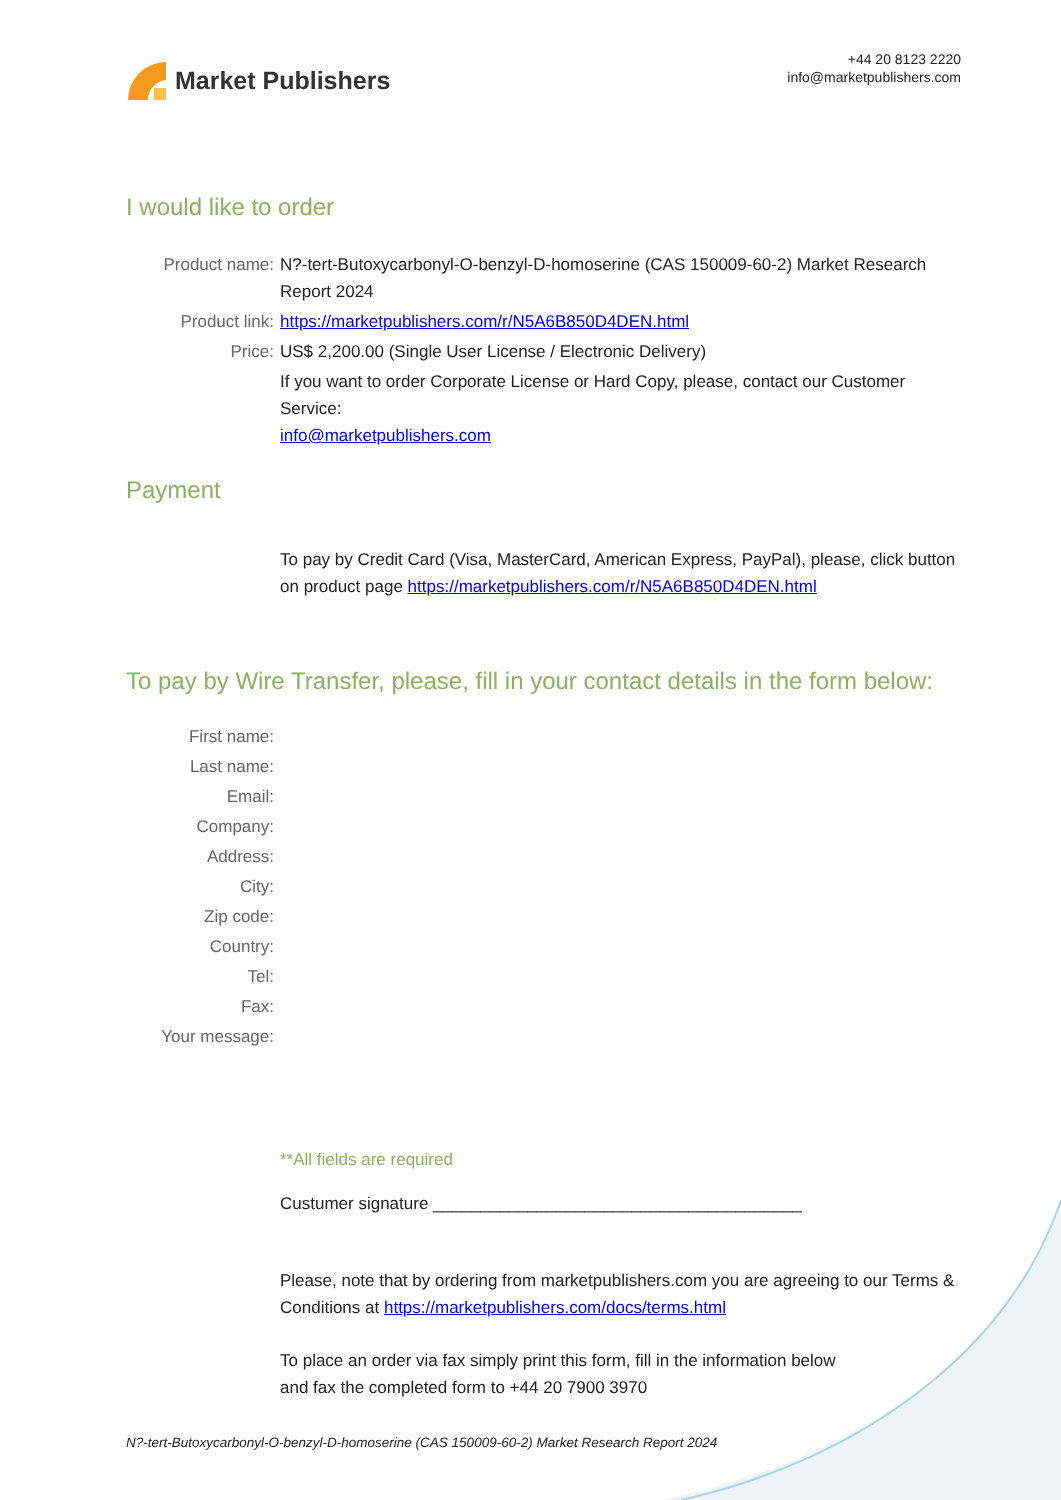Market Publishers
+44 20 8123 2220
info@marketpublishers.com
I would like to order
Product name: N?-tert-Butoxycarbonyl-O-benzyl-D-homoserine (CAS 150009-60-2) Market Research Report 2024
Product link: https://marketpublishers.com/r/N5A6B850D4DEN.html
Price: US$ 2,200.00 (Single User License / Electronic Delivery)
If you want to order Corporate License or Hard Copy, please, contact our Customer Service:
info@marketpublishers.com
Payment
To pay by Credit Card (Visa, MasterCard, American Express, PayPal), please, click button on product page https://marketpublishers.com/r/N5A6B850D4DEN.html
To pay by Wire Transfer, please, fill in your contact details in the form below:
First name:
Last name:
Email:
Company:
Address:
City:
Zip code:
Country:
Tel:
Fax:
Your message:
**All fields are required
Custumer signature _______________________________________
Please, note that by ordering from marketpublishers.com you are agreeing to our Terms & Conditions at https://marketpublishers.com/docs/terms.html
To place an order via fax simply print this form, fill in the information below
and fax the completed form to +44 20 7900 3970
N?-tert-Butoxycarbonyl-O-benzyl-D-homoserine (CAS 150009-60-2) Market Research Report 2024